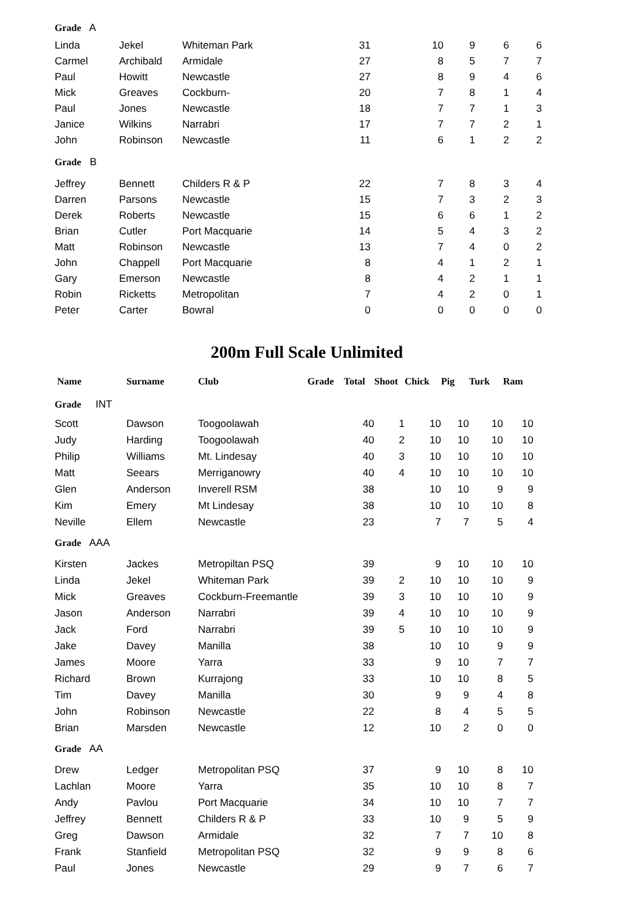| Grade A | | | | | | | |
| Linda | Jekel | Whiteman Park | 31 | 10 | 9 | 6 | 6 |
| Carmel | Archibald | Armidale | 27 | 8 | 5 | 7 | 7 |
| Paul | Howitt | Newcastle | 27 | 8 | 9 | 4 | 6 |
| Mick | Greaves | Cockburn- | 20 | 7 | 8 | 1 | 4 |
| Paul | Jones | Newcastle | 18 | 7 | 7 | 1 | 3 |
| Janice | Wilkins | Narrabri | 17 | 7 | 7 | 2 | 1 |
| John | Robinson | Newcastle | 11 | 6 | 1 | 2 | 2 |
| Grade B | | | | | | | |
| Jeffrey | Bennett | Childers R & P | 22 | 7 | 8 | 3 | 4 |
| Darren | Parsons | Newcastle | 15 | 7 | 3 | 2 | 3 |
| Derek | Roberts | Newcastle | 15 | 6 | 6 | 1 | 2 |
| Brian | Cutler | Port Macquarie | 14 | 5 | 4 | 3 | 2 |
| Matt | Robinson | Newcastle | 13 | 7 | 4 | 0 | 2 |
| John | Chappell | Port Macquarie | 8 | 4 | 1 | 2 | 1 |
| Gary | Emerson | Newcastle | 8 | 4 | 2 | 1 | 1 |
| Robin | Ricketts | Metropolitan | 7 | 4 | 2 | 0 | 1 |
| Peter | Carter | Bowral | 0 | 0 | 0 | 0 | 0 |
200m Full Scale Unlimited
| Name | Surname | Club | Grade | Total | Shoot | Chick | Pig | Turk | Ram |
| --- | --- | --- | --- | --- | --- | --- | --- | --- | --- |
| Grade INT | | | | | | | | | |
| Scott | Dawson | Toogoolawah | | 40 | 1 | 10 | 10 | 10 | 10 |
| Judy | Harding | Toogoolawah | | 40 | 2 | 10 | 10 | 10 | 10 |
| Philip | Williams | Mt. Lindesay | | 40 | 3 | 10 | 10 | 10 | 10 |
| Matt | Seears | Merriganowry | | 40 | 4 | 10 | 10 | 10 | 10 |
| Glen | Anderson | Inverell RSM | | 38 | | 10 | 10 | 9 | 9 |
| Kim | Emery | Mt Lindesay | | 38 | | 10 | 10 | 10 | 8 |
| Neville | Ellem | Newcastle | | 23 | | 7 | 7 | 5 | 4 |
| Grade AAA | | | | | | | | | |
| Kirsten | Jackes | Metropiltan PSQ | | 39 | | 9 | 10 | 10 | 10 |
| Linda | Jekel | Whiteman Park | | 39 | 2 | 10 | 10 | 10 | 9 |
| Mick | Greaves | Cockburn-Freemantle | | 39 | 3 | 10 | 10 | 10 | 9 |
| Jason | Anderson | Narrabri | | 39 | 4 | 10 | 10 | 10 | 9 |
| Jack | Ford | Narrabri | | 39 | 5 | 10 | 10 | 10 | 9 |
| Jake | Davey | Manilla | | 38 | | 10 | 10 | 9 | 9 |
| James | Moore | Yarra | | 33 | | 9 | 10 | 7 | 7 |
| Richard | Brown | Kurrajong | | 33 | | 10 | 10 | 8 | 5 |
| Tim | Davey | Manilla | | 30 | | 9 | 9 | 4 | 8 |
| John | Robinson | Newcastle | | 22 | | 8 | 4 | 5 | 5 |
| Brian | Marsden | Newcastle | | 12 | | 10 | 2 | 0 | 0 |
| Grade AA | | | | | | | | | |
| Drew | Ledger | Metropolitan PSQ | | 37 | | 9 | 10 | 8 | 10 |
| Lachlan | Moore | Yarra | | 35 | | 10 | 10 | 8 | 7 |
| Andy | Pavlou | Port Macquarie | | 34 | | 10 | 10 | 7 | 7 |
| Jeffrey | Bennett | Childers R & P | | 33 | | 10 | 9 | 5 | 9 |
| Greg | Dawson | Armidale | | 32 | | 7 | 7 | 10 | 8 |
| Frank | Stanfield | Metropolitan PSQ | | 32 | | 9 | 9 | 8 | 6 |
| Paul | Jones | Newcastle | | 29 | | 9 | 7 | 6 | 7 |